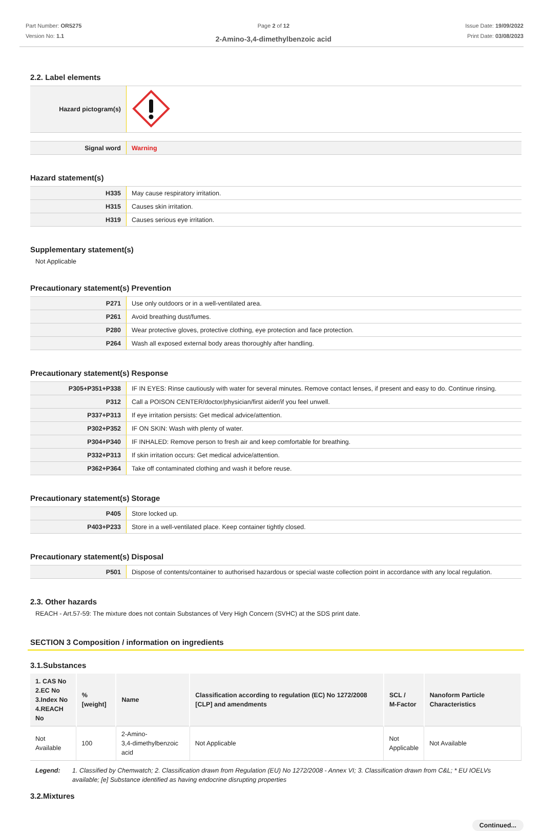Part Number: OR5275
Version No: 1.1
Page 2 of 12
2-Amino-3,4-dimethylbenzoic acid
Issue Date: 19/09/2022
Print Date: 03/08/2023
2.2. Label elements
| Hazard pictogram(s) | |
| Signal word | Warning |
Hazard statement(s)
| H335 | May cause respiratory irritation. |
| H315 | Causes skin irritation. |
| H319 | Causes serious eye irritation. |
Supplementary statement(s)
Not Applicable
Precautionary statement(s) Prevention
| P271 | Use only outdoors or in a well-ventilated area. |
| P261 | Avoid breathing dust/fumes. |
| P280 | Wear protective gloves, protective clothing, eye protection and face protection. |
| P264 | Wash all exposed external body areas thoroughly after handling. |
Precautionary statement(s) Response
| P305+P351+P338 | IF IN EYES: Rinse cautiously with water for several minutes. Remove contact lenses, if present and easy to do. Continue rinsing. |
| P312 | Call a POISON CENTER/doctor/physician/first aider/if you feel unwell. |
| P337+P313 | If eye irritation persists: Get medical advice/attention. |
| P302+P352 | IF ON SKIN: Wash with plenty of water. |
| P304+P340 | IF INHALED: Remove person to fresh air and keep comfortable for breathing. |
| P332+P313 | If skin irritation occurs: Get medical advice/attention. |
| P362+P364 | Take off contaminated clothing and wash it before reuse. |
Precautionary statement(s) Storage
| P405 | Store locked up. |
| P403+P233 | Store in a well-ventilated place. Keep container tightly closed. |
Precautionary statement(s) Disposal
| P501 | Dispose of contents/container to authorised hazardous or special waste collection point in accordance with any local regulation. |
2.3. Other hazards
REACH - Art.57-59: The mixture does not contain Substances of Very High Concern (SVHC) at the SDS print date.
SECTION 3 Composition / information on ingredients
3.1.Substances
| 1. CAS No 2.EC No 3.Index No 4.REACH No | %[weight] | Name | Classification according to regulation (EC) No 1272/2008 [CLP] and amendments | SCL / M-Factor | Nanoform Particle Characteristics |
| --- | --- | --- | --- | --- | --- |
| Not Available | 100 | 2-Amino- 3,4-dimethylbenzoic acid | Not Applicable | Not Applicable | Not Available |
Legend: 1. Classified by Chemwatch; 2. Classification drawn from Regulation (EU) No 1272/2008 - Annex VI; 3. Classification drawn from C&L; * EU IOELVs available; [e] Substance identified as having endocrine disrupting properties
3.2.Mixtures
Continued...